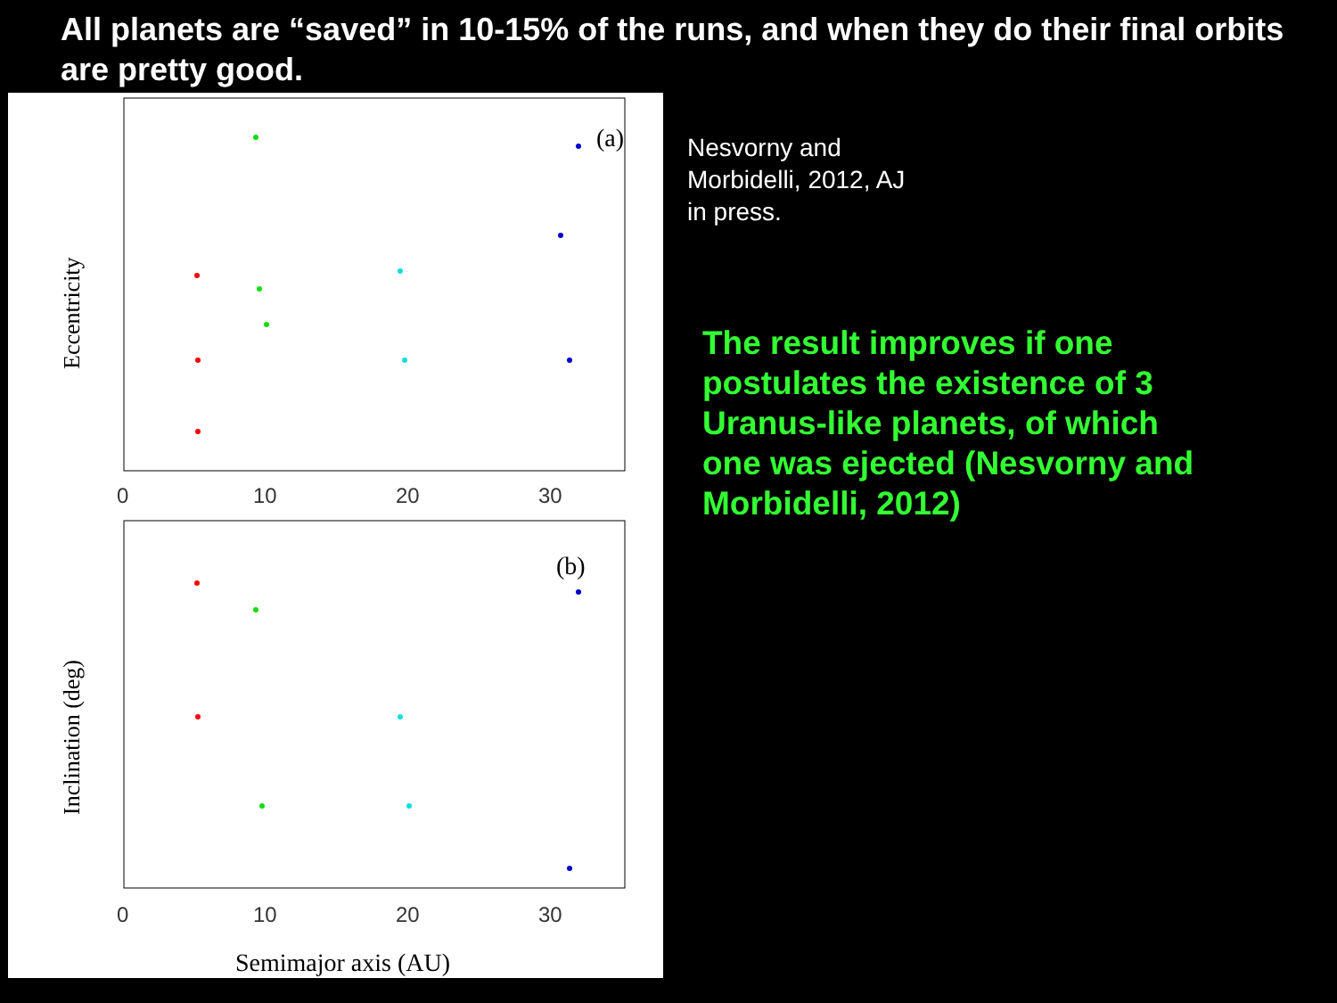All planets are “saved” in 10-15% of the runs, and when they do their final orbits are pretty good.
(a)
(b)
0
10
20
30
0
10
20
30
Eccentricity
Inclination (deg)
Semimajor axis (AU)
Nesvorny and
Morbidelli, 2012, AJ
in press.
The result improves if one
postulates the existence of 3
Uranus-like planets, of which
one was ejected (Nesvorny and
Morbidelli, 2012)